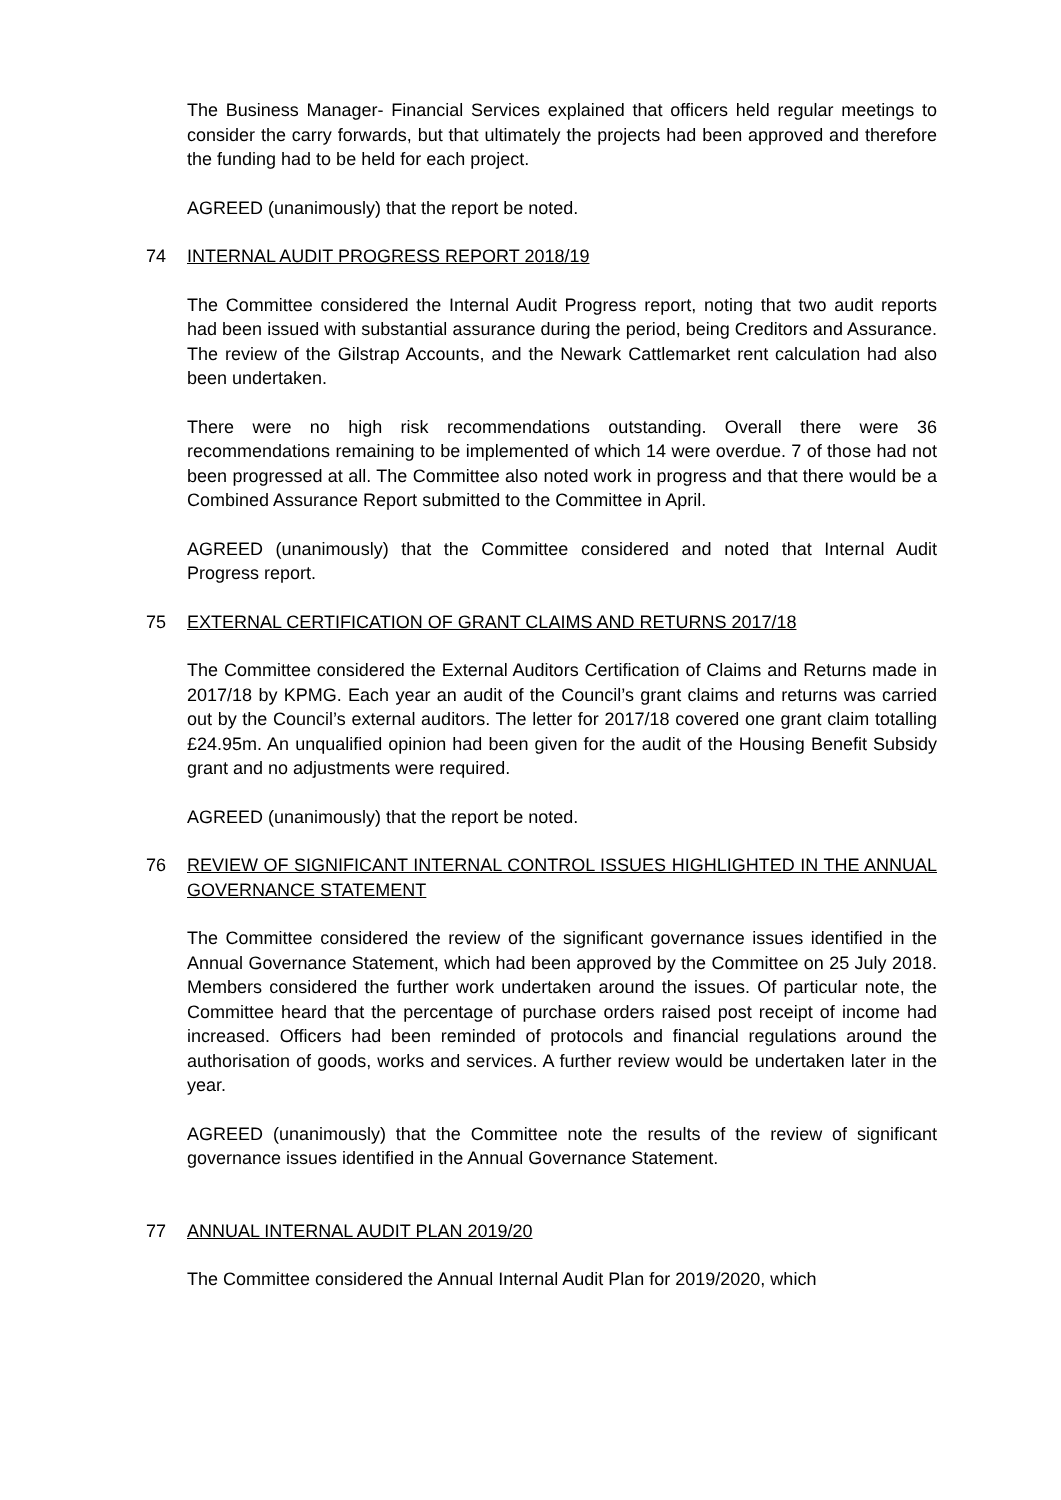The Business Manager- Financial Services explained that officers held regular meetings to consider the carry forwards, but that ultimately the projects had been approved and therefore the funding had to be held for each project.
AGREED (unanimously) that the report be noted.
74 INTERNAL AUDIT PROGRESS REPORT 2018/19
The Committee considered the Internal Audit Progress report, noting that two audit reports had been issued with substantial assurance during the period, being Creditors and Assurance. The review of the Gilstrap Accounts, and the Newark Cattlemarket rent calculation had also been undertaken.
There were no high risk recommendations outstanding. Overall there were 36 recommendations remaining to be implemented of which 14 were overdue. 7 of those had not been progressed at all. The Committee also noted work in progress and that there would be a Combined Assurance Report submitted to the Committee in April.
AGREED (unanimously) that the Committee considered and noted that Internal Audit Progress report.
75 EXTERNAL CERTIFICATION OF GRANT CLAIMS AND RETURNS 2017/18
The Committee considered the External Auditors Certification of Claims and Returns made in 2017/18 by KPMG. Each year an audit of the Council’s grant claims and returns was carried out by the Council’s external auditors. The letter for 2017/18 covered one grant claim totalling £24.95m. An unqualified opinion had been given for the audit of the Housing Benefit Subsidy grant and no adjustments were required.
AGREED (unanimously) that the report be noted.
76 REVIEW OF SIGNIFICANT INTERNAL CONTROL ISSUES HIGHLIGHTED IN THE ANNUAL GOVERNANCE STATEMENT
The Committee considered the review of the significant governance issues identified in the Annual Governance Statement, which had been approved by the Committee on 25 July 2018. Members considered the further work undertaken around the issues. Of particular note, the Committee heard that the percentage of purchase orders raised post receipt of income had increased. Officers had been reminded of protocols and financial regulations around the authorisation of goods, works and services. A further review would be undertaken later in the year.
AGREED (unanimously) that the Committee note the results of the review of significant governance issues identified in the Annual Governance Statement.
77 ANNUAL INTERNAL AUDIT PLAN 2019/20
The Committee considered the Annual Internal Audit Plan for 2019/2020, which